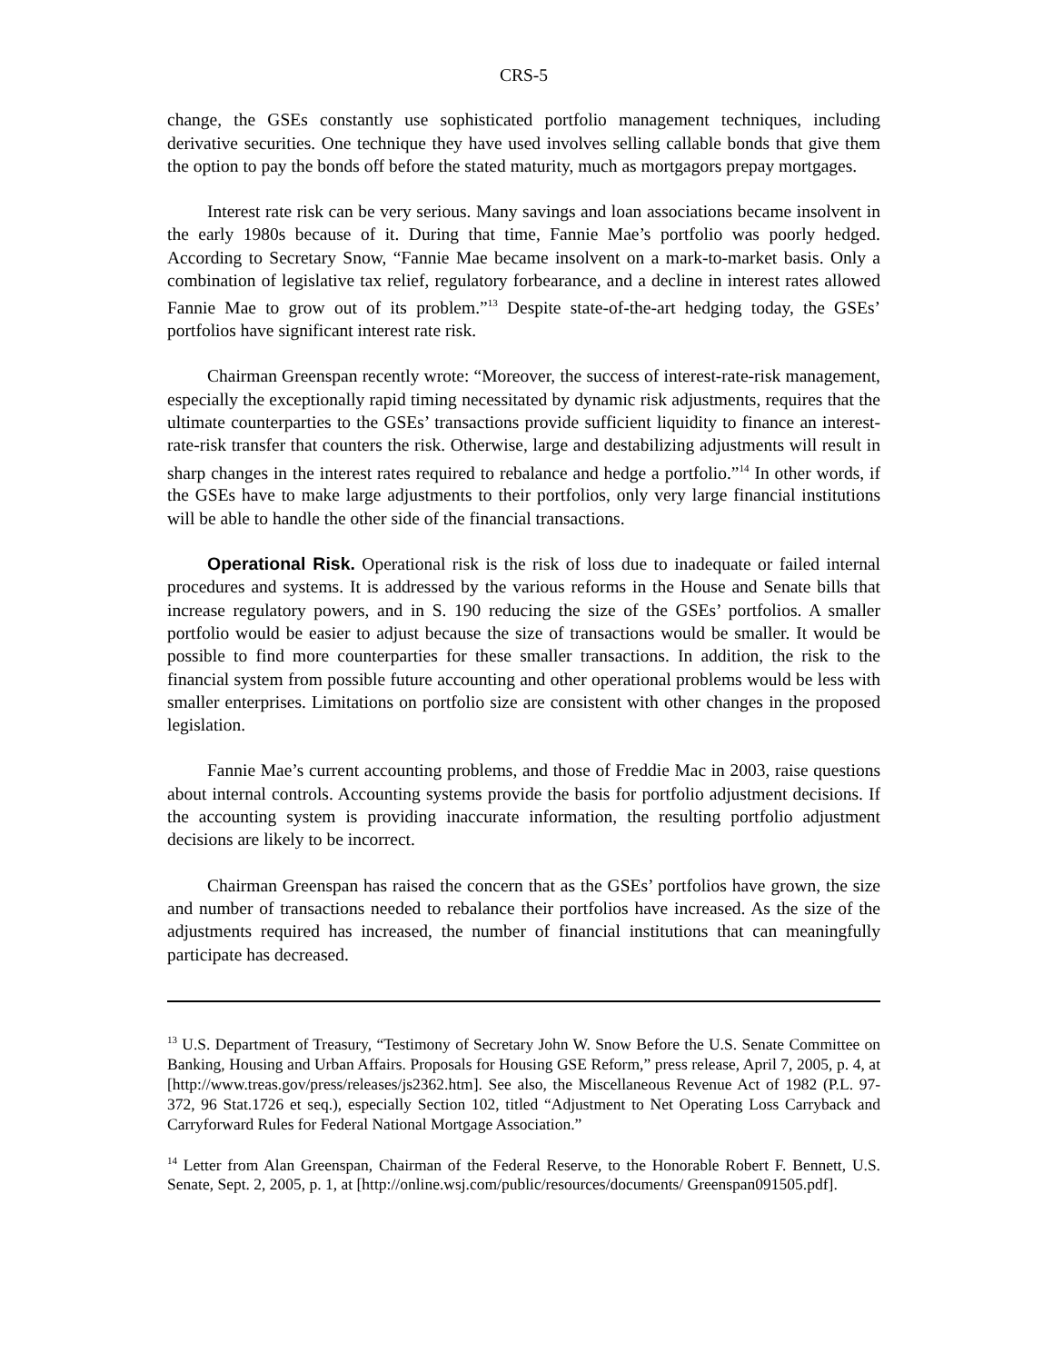CRS-5
change, the GSEs constantly use sophisticated portfolio management techniques, including derivative securities. One technique they have used involves selling callable bonds that give them the option to pay the bonds off before the stated maturity, much as mortgagors prepay mortgages.
Interest rate risk can be very serious. Many savings and loan associations became insolvent in the early 1980s because of it. During that time, Fannie Mae’s portfolio was poorly hedged. According to Secretary Snow, “Fannie Mae became insolvent on a mark-to-market basis. Only a combination of legislative tax relief, regulatory forbearance, and a decline in interest rates allowed Fannie Mae to grow out of its problem.”<sup>13</sup> Despite state-of-the-art hedging today, the GSEs’ portfolios have significant interest rate risk.
Chairman Greenspan recently wrote: “Moreover, the success of interest-rate-risk management, especially the exceptionally rapid timing necessitated by dynamic risk adjustments, requires that the ultimate counterparties to the GSEs’ transactions provide sufficient liquidity to finance an interest-rate-risk transfer that counters the risk. Otherwise, large and destabilizing adjustments will result in sharp changes in the interest rates required to rebalance and hedge a portfolio.”<sup>14</sup> In other words, if the GSEs have to make large adjustments to their portfolios, only very large financial institutions will be able to handle the other side of the financial transactions.
Operational Risk. Operational risk is the risk of loss due to inadequate or failed internal procedures and systems. It is addressed by the various reforms in the House and Senate bills that increase regulatory powers, and in S. 190 reducing the size of the GSEs’ portfolios. A smaller portfolio would be easier to adjust because the size of transactions would be smaller. It would be possible to find more counterparties for these smaller transactions. In addition, the risk to the financial system from possible future accounting and other operational problems would be less with smaller enterprises. Limitations on portfolio size are consistent with other changes in the proposed legislation.
Fannie Mae’s current accounting problems, and those of Freddie Mac in 2003, raise questions about internal controls. Accounting systems provide the basis for portfolio adjustment decisions. If the accounting system is providing inaccurate information, the resulting portfolio adjustment decisions are likely to be incorrect.
Chairman Greenspan has raised the concern that as the GSEs’ portfolios have grown, the size and number of transactions needed to rebalance their portfolios have increased. As the size of the adjustments required has increased, the number of financial institutions that can meaningfully participate has decreased.
<sup>13</sup> U.S. Department of Treasury, “Testimony of Secretary John W. Snow Before the U.S. Senate Committee on Banking, Housing and Urban Affairs. Proposals for Housing GSE Reform,” press release, April 7, 2005, p. 4, at [http://www.treas.gov/press/releases/js2362.htm]. See also, the Miscellaneous Revenue Act of 1982 (P.L. 97-372, 96 Stat.1726 et seq.), especially Section 102, titled “Adjustment to Net Operating Loss Carryback and Carryforward Rules for Federal National Mortgage Association.”
<sup>14</sup> Letter from Alan Greenspan, Chairman of the Federal Reserve, to the Honorable Robert F. Bennett, U.S. Senate, Sept. 2, 2005, p. 1, at [http://online.wsj.com/public/resources/documents/ Greenspan091505.pdf].